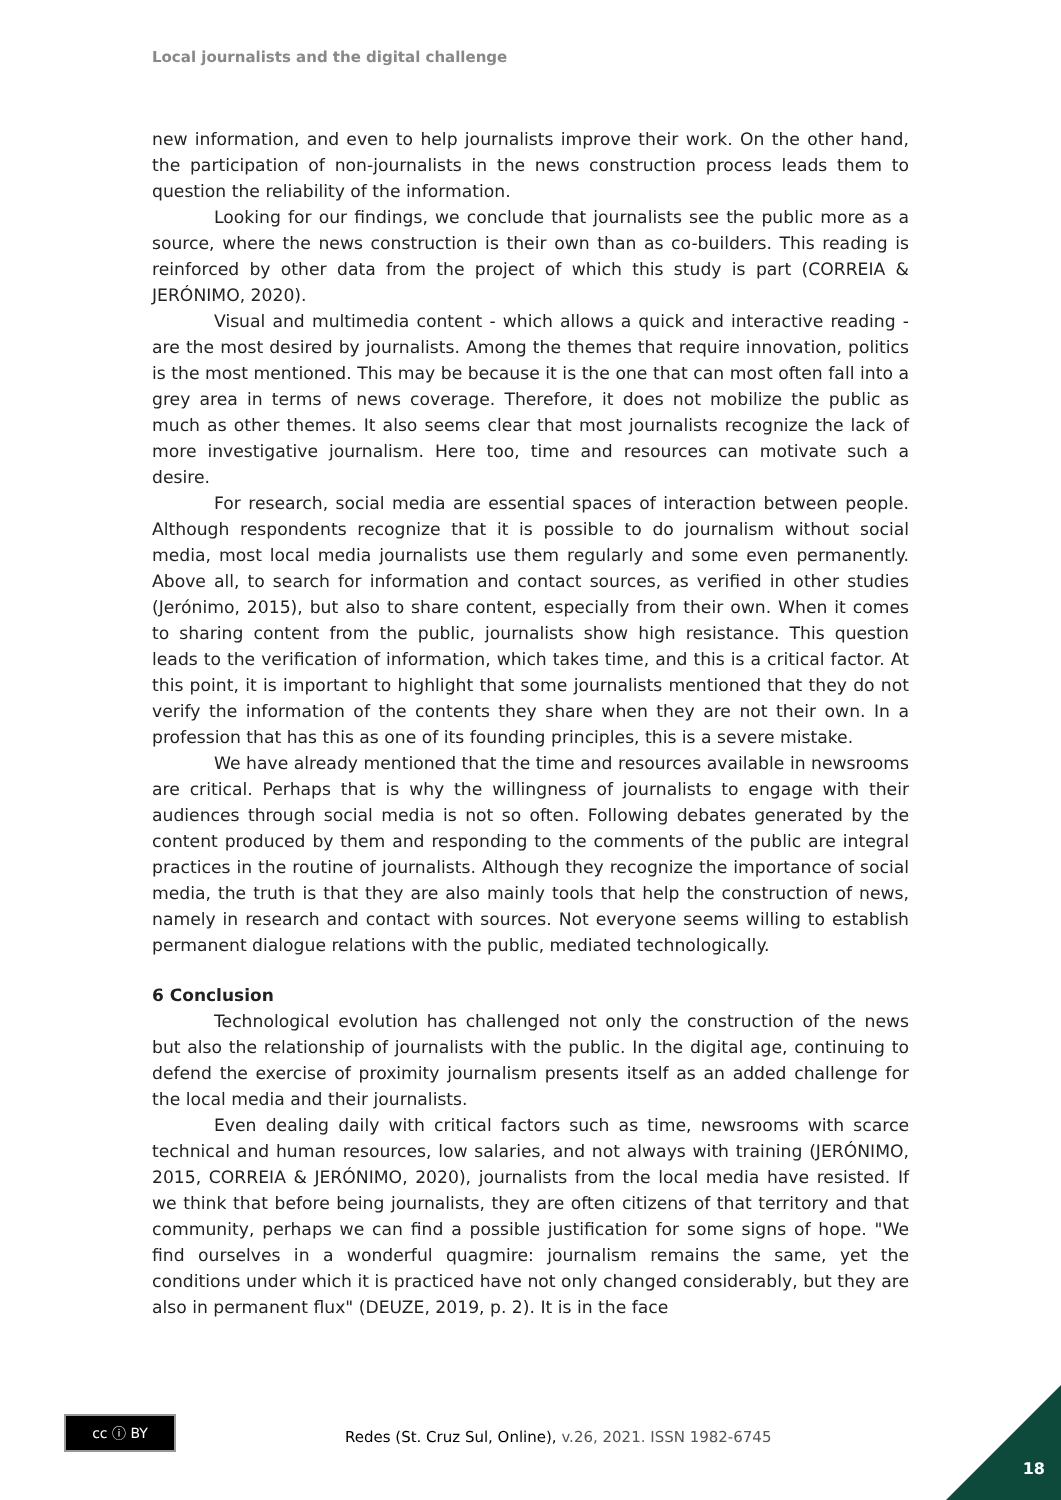Local journalists and the digital challenge
new information, and even to help journalists improve their work. On the other hand, the participation of non-journalists in the news construction process leads them to question the reliability of the information.
Looking for our findings, we conclude that journalists see the public more as a source, where the news construction is their own than as co-builders. This reading is reinforced by other data from the project of which this study is part (CORREIA & JERÓNIMO, 2020).
Visual and multimedia content - which allows a quick and interactive reading - are the most desired by journalists. Among the themes that require innovation, politics is the most mentioned. This may be because it is the one that can most often fall into a grey area in terms of news coverage. Therefore, it does not mobilize the public as much as other themes. It also seems clear that most journalists recognize the lack of more investigative journalism. Here too, time and resources can motivate such a desire.
For research, social media are essential spaces of interaction between people. Although respondents recognize that it is possible to do journalism without social media, most local media journalists use them regularly and some even permanently. Above all, to search for information and contact sources, as verified in other studies (Jerónimo, 2015), but also to share content, especially from their own. When it comes to sharing content from the public, journalists show high resistance. This question leads to the verification of information, which takes time, and this is a critical factor. At this point, it is important to highlight that some journalists mentioned that they do not verify the information of the contents they share when they are not their own. In a profession that has this as one of its founding principles, this is a severe mistake.
We have already mentioned that the time and resources available in newsrooms are critical. Perhaps that is why the willingness of journalists to engage with their audiences through social media is not so often. Following debates generated by the content produced by them and responding to the comments of the public are integral practices in the routine of journalists. Although they recognize the importance of social media, the truth is that they are also mainly tools that help the construction of news, namely in research and contact with sources. Not everyone seems willing to establish permanent dialogue relations with the public, mediated technologically.
6 Conclusion
Technological evolution has challenged not only the construction of the news but also the relationship of journalists with the public. In the digital age, continuing to defend the exercise of proximity journalism presents itself as an added challenge for the local media and their journalists.
Even dealing daily with critical factors such as time, newsrooms with scarce technical and human resources, low salaries, and not always with training (JERÓNIMO, 2015, CORREIA & JERÓNIMO, 2020), journalists from the local media have resisted. If we think that before being journalists, they are often citizens of that territory and that community, perhaps we can find a possible justification for some signs of hope. "We find ourselves in a wonderful quagmire: journalism remains the same, yet the conditions under which it is practiced have not only changed considerably, but they are also in permanent flux" (DEUZE, 2019, p. 2). It is in the face
cc ⓘ BY
Redes (St. Cruz Sul, Online), v.26, 2021. ISSN 1982-6745
18